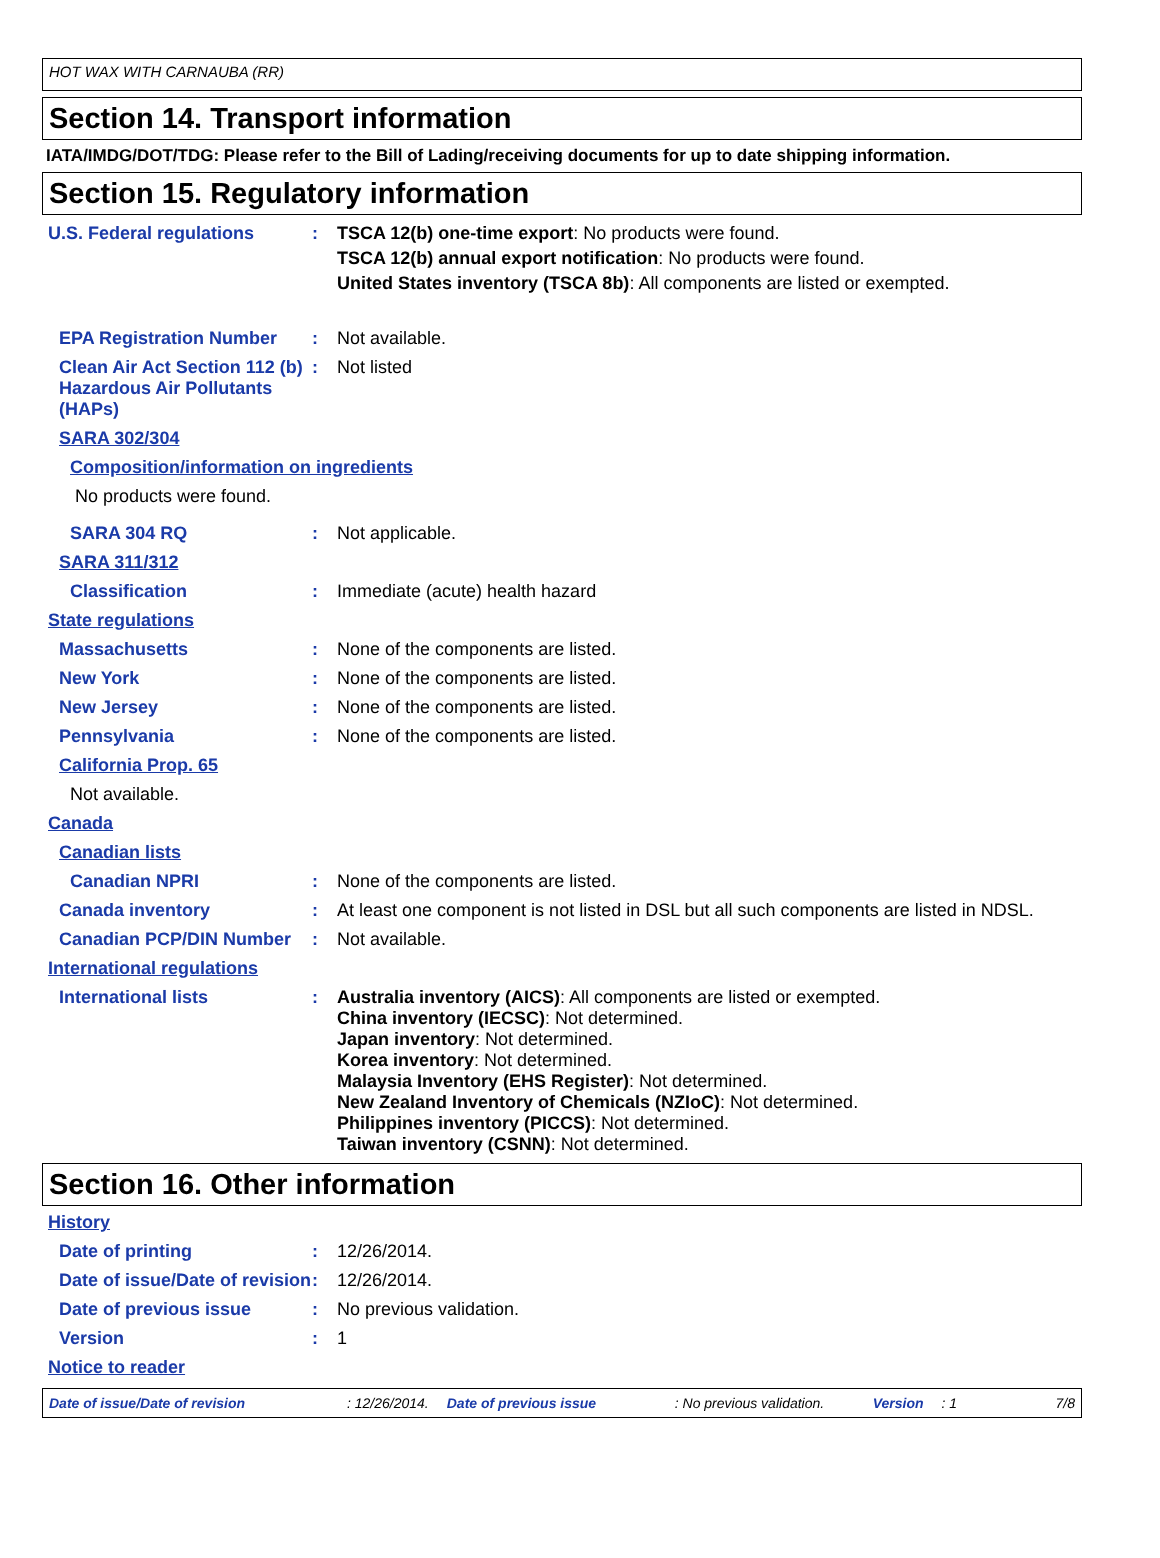HOT WAX WITH CARNAUBA (RR)
Section 14. Transport information
IATA/IMDG/DOT/TDG: Please refer to the Bill of Lading/receiving documents for up to date shipping information.
Section 15. Regulatory information
U.S. Federal regulations : TSCA 12(b) one-time export: No products were found.
TSCA 12(b) annual export notification: No products were found.
United States inventory (TSCA 8b): All components are listed or exempted.
EPA Registration Number : Not available.
Clean Air Act Section 112 (b) Hazardous Air Pollutants (HAPs)
: Not listed
SARA 302/304
Composition/information on ingredients
No products were found.
SARA 304 RQ : Not applicable.
SARA 311/312
Classification : Immediate (acute) health hazard
State regulations
Massachusetts : None of the components are listed.
New York : None of the components are listed.
New Jersey : None of the components are listed.
Pennsylvania : None of the components are listed.
California Prop. 65
Not available.
Canada
Canadian lists
Canadian NPRI : None of the components are listed.
Canada inventory : At least one component is not listed in DSL but all such components are listed in NDSL.
Canadian PCP/DIN Number : Not available.
International regulations
International lists : Australia inventory (AICS): All components are listed or exempted.
China inventory (IECSC): Not determined.
Japan inventory: Not determined.
Korea inventory: Not determined.
Malaysia Inventory (EHS Register): Not determined.
New Zealand Inventory of Chemicals (NZIoC): Not determined.
Philippines inventory (PICCS): Not determined.
Taiwan inventory (CSNN): Not determined.
Section 16. Other information
History
Date of printing : 12/26/2014.
Date of issue/Date of revision
: 12/26/2014.
Date of previous issue : No previous validation.
Version : 1
Notice to reader
Date of issue/Date of revision: 12/26/2014. Date of previous issue: No previous validation. Version: 1 7/8